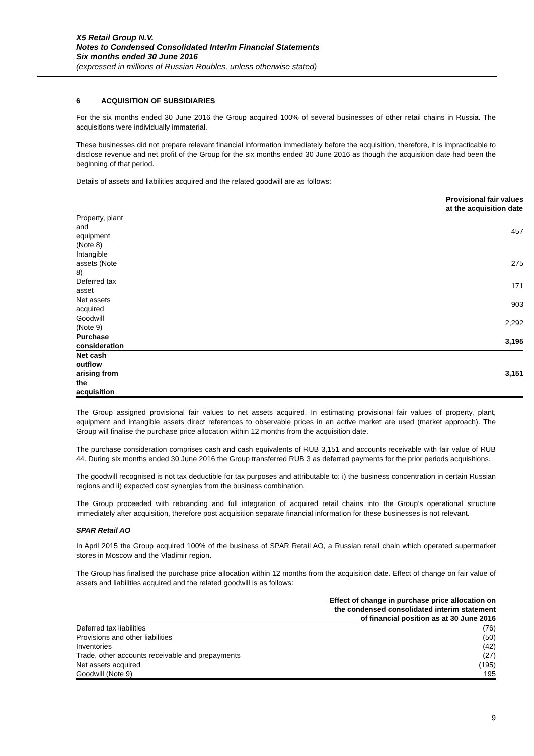X5 Retail Group N.V.
Notes to Condensed Consolidated Interim Financial Statements
Six months ended 30 June 2016
(expressed in millions of Russian Roubles, unless otherwise stated)
6 ACQUISITION OF SUBSIDIARIES
For the six months ended 30 June 2016 the Group acquired 100% of several businesses of other retail chains in Russia. The acquisitions were individually immaterial.
These businesses did not prepare relevant financial information immediately before the acquisition, therefore, it is impracticable to disclose revenue and net profit of the Group for the six months ended 30 June 2016 as though the acquisition date had been the beginning of that period.
Details of assets and liabilities acquired and the related goodwill are as follows:
| | Provisional fair values at the acquisition date |
| --- | --- |
| Property, plant and equipment (Note 8) | 457 |
| Intangible assets (Note 8) | 275 |
| Deferred tax asset | 171 |
| Net assets acquired | 903 |
| Goodwill (Note 9) | 2,292 |
| Purchase consideration | 3,195 |
| Net cash outflow arising from the acquisition | 3,151 |
The Group assigned provisional fair values to net assets acquired. In estimating provisional fair values of property, plant, equipment and intangible assets direct references to observable prices in an active market are used (market approach). The Group will finalise the purchase price allocation within 12 months from the acquisition date.
The purchase consideration comprises cash and cash equivalents of RUB 3,151 and accounts receivable with fair value of RUB 44. During six months ended 30 June 2016 the Group transferred RUB 3 as deferred payments for the prior periods acquisitions.
The goodwill recognised is not tax deductible for tax purposes and attributable to: i) the business concentration in certain Russian regions and ii) expected cost synergies from the business combination.
The Group proceeded with rebranding and full integration of acquired retail chains into the Group’s operational structure immediately after acquisition, therefore post acquisition separate financial information for these businesses is not relevant.
SPAR Retail AO
In April 2015 the Group acquired 100% of the business of SPAR Retail AO, a Russian retail chain which operated supermarket stores in Moscow and the Vladimir region.
The Group has finalised the purchase price allocation within 12 months from the acquisition date. Effect of change on fair value of assets and liabilities acquired and the related goodwill is as follows:
| | Effect of change in purchase price allocation on the condensed consolidated interim statement of financial position as at 30 June 2016 |
| --- | --- |
| Deferred tax liabilities | (76) |
| Provisions and other liabilities | (50) |
| Inventories | (42) |
| Trade, other accounts receivable and prepayments | (27) |
| Net assets acquired | (195) |
| Goodwill (Note 9) | 195 |
9